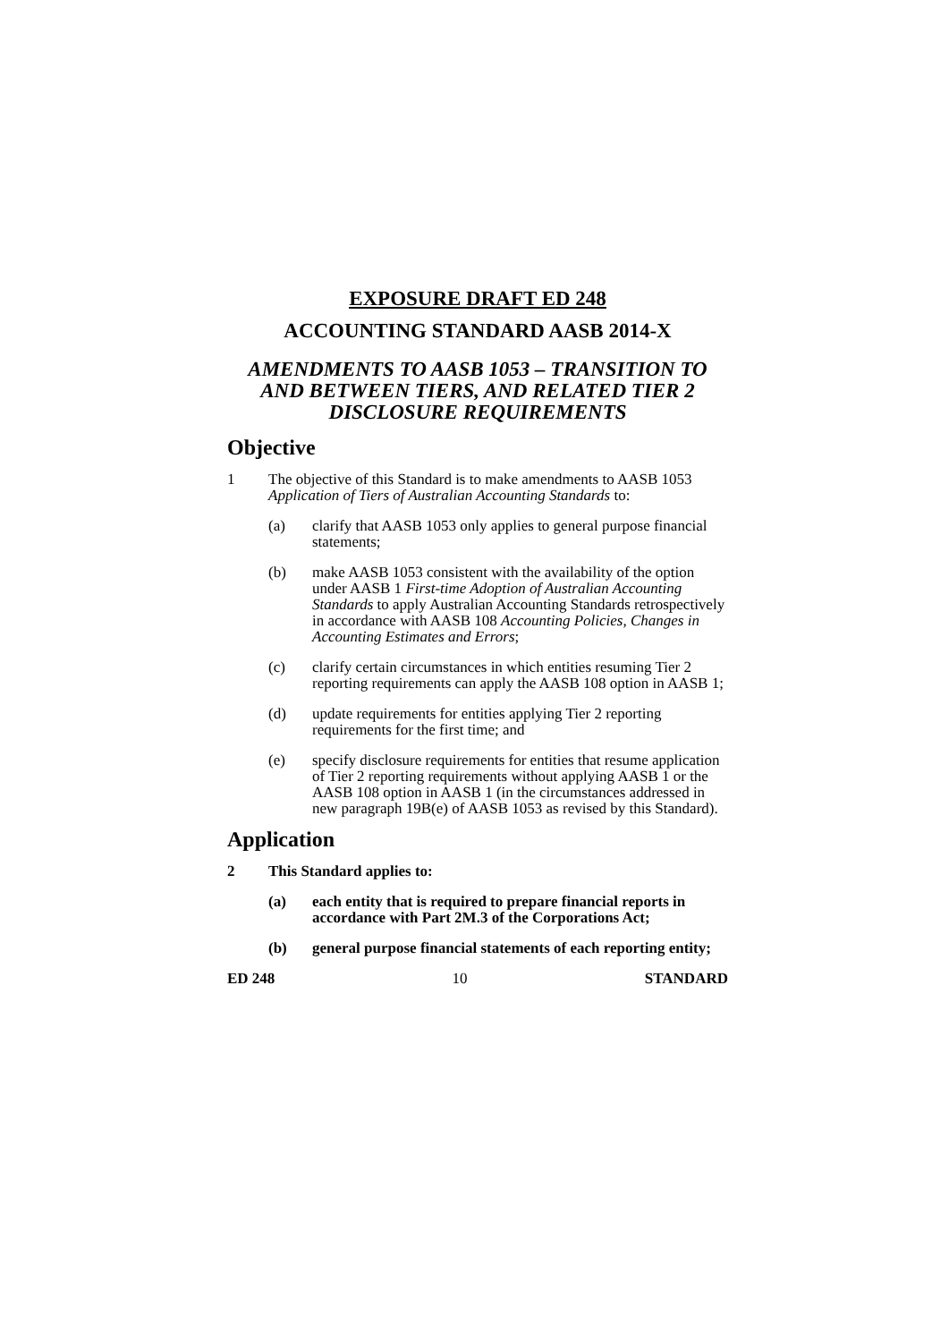EXPOSURE DRAFT ED 248
ACCOUNTING STANDARD AASB 2014-X
AMENDMENTS TO AASB 1053 – TRANSITION TO AND BETWEEN TIERS, AND RELATED TIER 2 DISCLOSURE REQUIREMENTS
Objective
1 The objective of this Standard is to make amendments to AASB 1053 Application of Tiers of Australian Accounting Standards to:
(a) clarify that AASB 1053 only applies to general purpose financial statements;
(b) make AASB 1053 consistent with the availability of the option under AASB 1 First-time Adoption of Australian Accounting Standards to apply Australian Accounting Standards retrospectively in accordance with AASB 108 Accounting Policies, Changes in Accounting Estimates and Errors;
(c) clarify certain circumstances in which entities resuming Tier 2 reporting requirements can apply the AASB 108 option in AASB 1;
(d) update requirements for entities applying Tier 2 reporting requirements for the first time; and
(e) specify disclosure requirements for entities that resume application of Tier 2 reporting requirements without applying AASB 1 or the AASB 108 option in AASB 1 (in the circumstances addressed in new paragraph 19B(e) of AASB 1053 as revised by this Standard).
Application
2 This Standard applies to:
(a) each entity that is required to prepare financial reports in accordance with Part 2M.3 of the Corporations Act;
(b) general purpose financial statements of each reporting entity;
ED 248 10 STANDARD